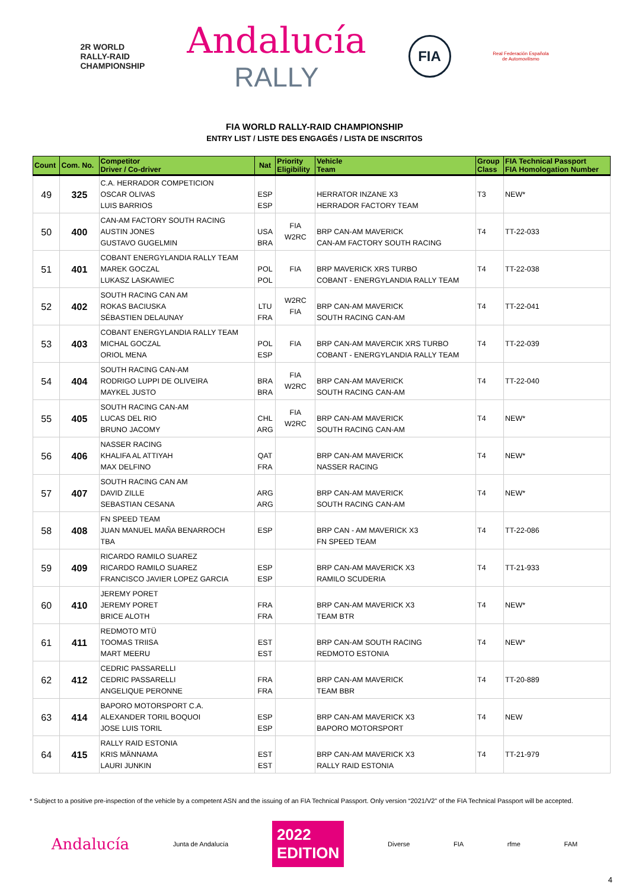2R WORLD
RALLY-RAID
CHAMPIONSHIP
Andalucía
RALLY
FIA
Real Federación Española
de Automovilismo
FIA WORLD RALLY-RAID CHAMPIONSHIP
ENTRY LIST / LISTE DES ENGAGÉS / LISTA DE INSCRITOS
| Count | Com. No. | Competitor Driver / Co-driver | Nat | Priority Eligibility | Vehicle Team | Group Class | FIA Technical Passport FIA Homologation Number |
| --- | --- | --- | --- | --- | --- | --- | --- |
| 49 | 325 | C.A. HERRADOR COMPETICION OSCAR OLIVAS LUIS BARRIOS | ESP ESP | | HERRATOR INZANE X3 HERRADOR FACTORY TEAM | T3 | NEW* |
| 50 | 400 | CAN-AM FACTORY SOUTH RACING AUSTIN JONES GUSTAVO GUGELMIN | USA BRA | FIA W2RC | BRP CAN-AM MAVERICK CAN-AM FACTORY SOUTH RACING | T4 | TT-22-033 |
| 51 | 401 | COBANT ENERGYLANDIA RALLY TEAM MAREK GOCZAL LUKASZ LASKAWIEC | POL POL | FIA | BRP MAVERICK XRS TURBO COBANT - ENERGYLANDIA RALLY TEAM | T4 | TT-22-038 |
| 52 | 402 | SOUTH RACING CAN AM ROKAS BACIUSKA SÉBASTIEN DELAUNAY | LTU FRA | W2RC FIA | BRP CAN-AM MAVERICK SOUTH RACING CAN-AM | T4 | TT-22-041 |
| 53 | 403 | COBANT ENERGYLANDIA RALLY TEAM MICHAL GOCZAL ORIOL MENA | POL ESP | FIA | BRP CAN-AM MAVERCIK XRS TURBO COBANT - ENERGYLANDIA RALLY TEAM | T4 | TT-22-039 |
| 54 | 404 | SOUTH RACING CAN-AM RODRIGO LUPPI DE OLIVEIRA MAYKEL JUSTO | BRA BRA | FIA W2RC | BRP CAN-AM MAVERICK SOUTH RACING CAN-AM | T4 | TT-22-040 |
| 55 | 405 | SOUTH RACING CAN-AM LUCAS DEL RIO BRUNO JACOMY | CHL ARG | FIA W2RC | BRP CAN-AM MAVERICK SOUTH RACING CAN-AM | T4 | NEW* |
| 56 | 406 | NASSER RACING KHALIFA AL ATTIYAH MAX DELFINO | QAT FRA | | BRP CAN-AM MAVERICK NASSER RACING | T4 | NEW* |
| 57 | 407 | SOUTH RACING CAN AM DAVID ZILLE SEBASTIAN CESANA | ARG ARG | | BRP CAN-AM MAVERICK SOUTH RACING CAN-AM | T4 | NEW* |
| 58 | 408 | FN SPEED TEAM JUAN MANUEL MAÑA BENARROCH TBA | ESP | | BRP CAN - AM MAVERICK X3 FN SPEED TEAM | T4 | TT-22-086 |
| 59 | 409 | RICARDO RAMILO SUAREZ RICARDO RAMILO SUAREZ FRANCISCO JAVIER LOPEZ GARCIA | ESP ESP | | BRP CAN-AM MAVERICK X3 RAMILO SCUDERIA | T4 | TT-21-933 |
| 60 | 410 | JEREMY PORET JEREMY PORET BRICE ALOTH | FRA FRA | | BRP CAN-AM MAVERICK X3 TEAM BTR | T4 | NEW* |
| 61 | 411 | REDMOTO MTÜ TOOMAS TRIISA MART MEERU | EST EST | | BRP CAN-AM SOUTH RACING REDMOTO ESTONIA | T4 | NEW* |
| 62 | 412 | CEDRIC PASSARELLI CEDRIC PASSARELLI ANGELIQUE PERONNE | FRA FRA | | BRP CAN-AM MAVERICK TEAM BBR | T4 | TT-20-889 |
| 63 | 414 | BAPORO MOTORSPORT C.A. ALEXANDER TORIL BOQUOI JOSE LUIS TORIL | ESP ESP | | BRP CAN-AM MAVERICK X3 BAPORO MOTORSPORT | T4 | NEW |
| 64 | 415 | RALLY RAID ESTONIA KRIS MÄNNAMA LAURI JUNKIN | EST EST | | BRP CAN-AM MAVERICK X3 RALLY RAID ESTONIA | T4 | TT-21-979 |
* Subject to a positive pre-inspection of the vehicle by a competent ASN and the issuing of an FIA Technical Passport. Only version “2021/V2” of the FIA Technical Passport will be accepted.
Andalucía Junta de Andalucía 2022
EDITION Diverse FIA rfme FAM
4